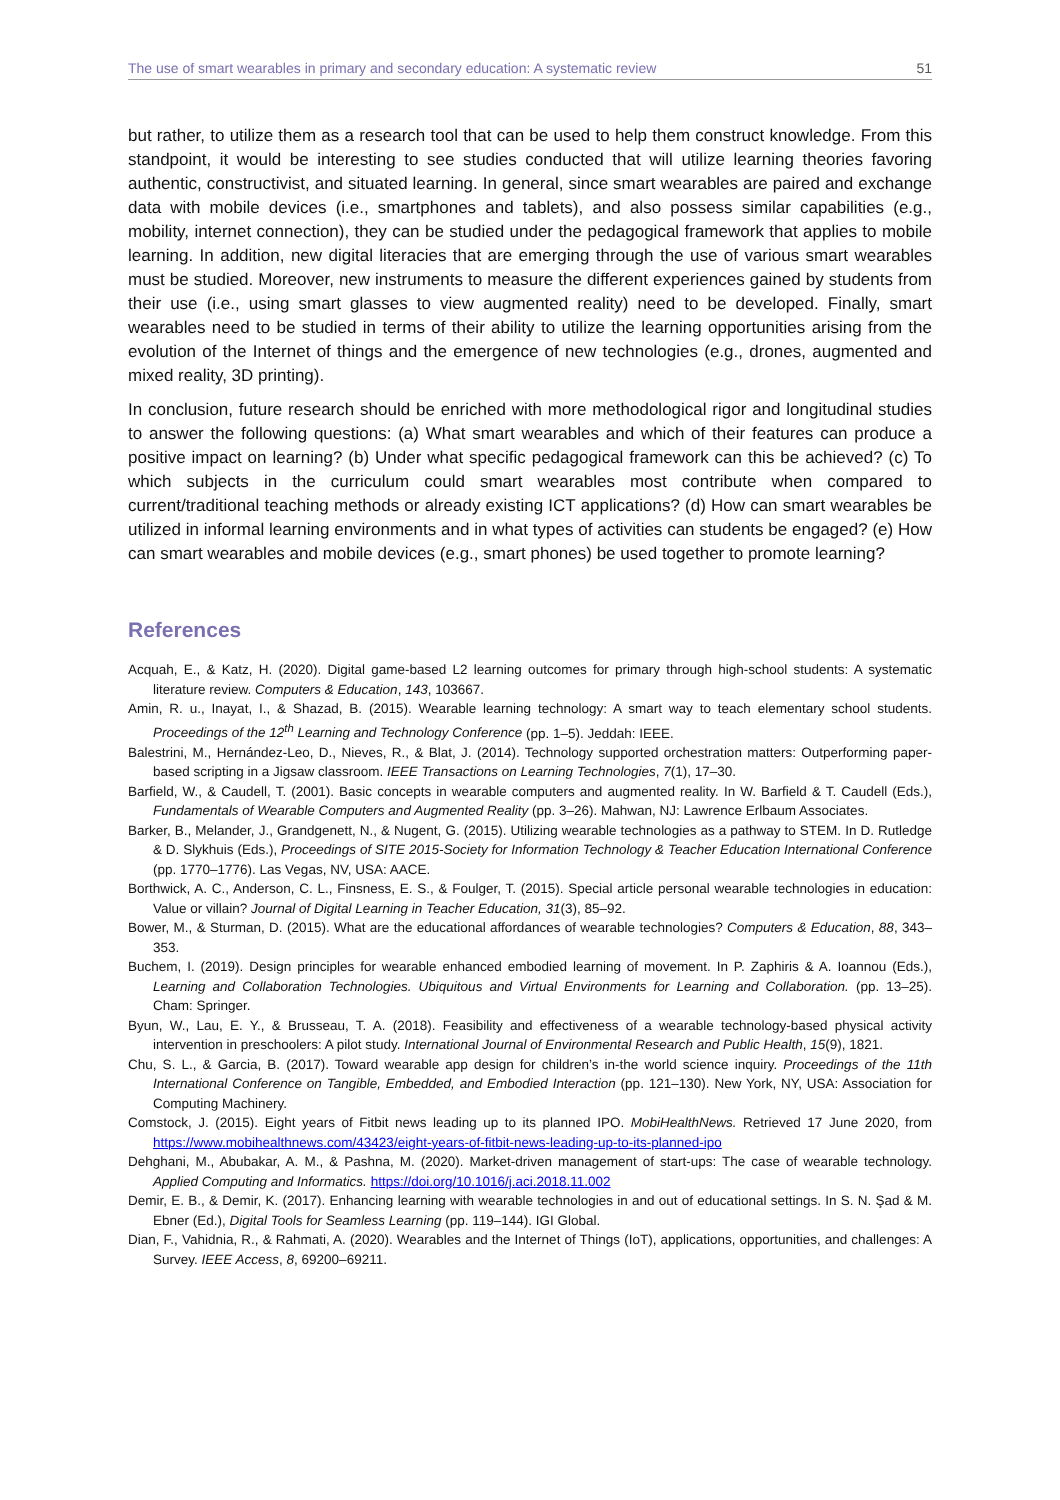The use of smart wearables in primary and secondary education: A systematic review 51
but rather, to utilize them as a research tool that can be used to help them construct knowledge. From this standpoint, it would be interesting to see studies conducted that will utilize learning theories favoring authentic, constructivist, and situated learning. In general, since smart wearables are paired and exchange data with mobile devices (i.e., smartphones and tablets), and also possess similar capabilities (e.g., mobility, internet connection), they can be studied under the pedagogical framework that applies to mobile learning. In addition, new digital literacies that are emerging through the use of various smart wearables must be studied. Moreover, new instruments to measure the different experiences gained by students from their use (i.e., using smart glasses to view augmented reality) need to be developed. Finally, smart wearables need to be studied in terms of their ability to utilize the learning opportunities arising from the evolution of the Internet of things and the emergence of new technologies (e.g., drones, augmented and mixed reality, 3D printing).
In conclusion, future research should be enriched with more methodological rigor and longitudinal studies to answer the following questions: (a) What smart wearables and which of their features can produce a positive impact on learning? (b) Under what specific pedagogical framework can this be achieved? (c) To which subjects in the curriculum could smart wearables most contribute when compared to current/traditional teaching methods or already existing ICT applications? (d) How can smart wearables be utilized in informal learning environments and in what types of activities can students be engaged? (e) How can smart wearables and mobile devices (e.g., smart phones) be used together to promote learning?
References
Acquah, E., & Katz, H. (2020). Digital game-based L2 learning outcomes for primary through high-school students: A systematic literature review. Computers & Education, 143, 103667.
Amin, R. u., Inayat, I., & Shazad, B. (2015). Wearable learning technology: A smart way to teach elementary school students. Proceedings of the 12<sup>th</sup> Learning and Technology Conference (pp. 1–5). Jeddah: IEEE.
Balestrini, M., Hernández-Leo, D., Nieves, R., & Blat, J. (2014). Technology supported orchestration matters: Outperforming paper-based scripting in a Jigsaw classroom. IEEE Transactions on Learning Technologies, 7(1), 17–30.
Barfield, W., & Caudell, T. (2001). Basic concepts in wearable computers and augmented reality. In W. Barfield & T. Caudell (Eds.), Fundamentals of Wearable Computers and Augmented Reality (pp. 3–26). Mahwan, NJ: Lawrence Erlbaum Associates.
Barker, B., Melander, J., Grandgenett, N., & Nugent, G. (2015). Utilizing wearable technologies as a pathway to STEM. In D. Rutledge & D. Slykhuis (Eds.), Proceedings of SITE 2015-Society for Information Technology & Teacher Education International Conference (pp. 1770–1776). Las Vegas, NV, USA: AACE.
Borthwick, A. C., Anderson, C. L., Finsness, E. S., & Foulger, T. (2015). Special article personal wearable technologies in education: Value or villain? Journal of Digital Learning in Teacher Education, 31(3), 85–92.
Bower, M., & Sturman, D. (2015). What are the educational affordances of wearable technologies? Computers & Education, 88, 343–353.
Buchem, I. (2019). Design principles for wearable enhanced embodied learning of movement. In P. Zaphiris & A. Ioannou (Eds.), Learning and Collaboration Technologies. Ubiquitous and Virtual Environments for Learning and Collaboration. (pp. 13–25). Cham: Springer.
Byun, W., Lau, E. Y., & Brusseau, T. A. (2018). Feasibility and effectiveness of a wearable technology-based physical activity intervention in preschoolers: A pilot study. International Journal of Environmental Research and Public Health, 15(9), 1821.
Chu, S. L., & Garcia, B. (2017). Toward wearable app design for children’s in-the world science inquiry. Proceedings of the 11th International Conference on Tangible, Embedded, and Embodied Interaction (pp. 121–130). New York, NY, USA: Association for Computing Machinery.
Comstock, J. (2015). Eight years of Fitbit news leading up to its planned IPO. MobiHealthNews. Retrieved 17 June 2020, from https://www.mobihealthnews.com/43423/eight-years-of-fitbit-news-leading-up-to-its-planned-ipo
Dehghani, M., Abubakar, A. M., & Pashna, M. (2020). Market-driven management of start-ups: The case of wearable technology. Applied Computing and Informatics. https://doi.org/10.1016/j.aci.2018.11.002
Demir, E. B., & Demir, K. (2017). Enhancing learning with wearable technologies in and out of educational settings. In S. N. Şad & M. Ebner (Ed.), Digital Tools for Seamless Learning (pp. 119–144). IGI Global.
Dian, F., Vahidnia, R., & Rahmati, A. (2020). Wearables and the Internet of Things (IoT), applications, opportunities, and challenges: A Survey. IEEE Access, 8, 69200–69211.